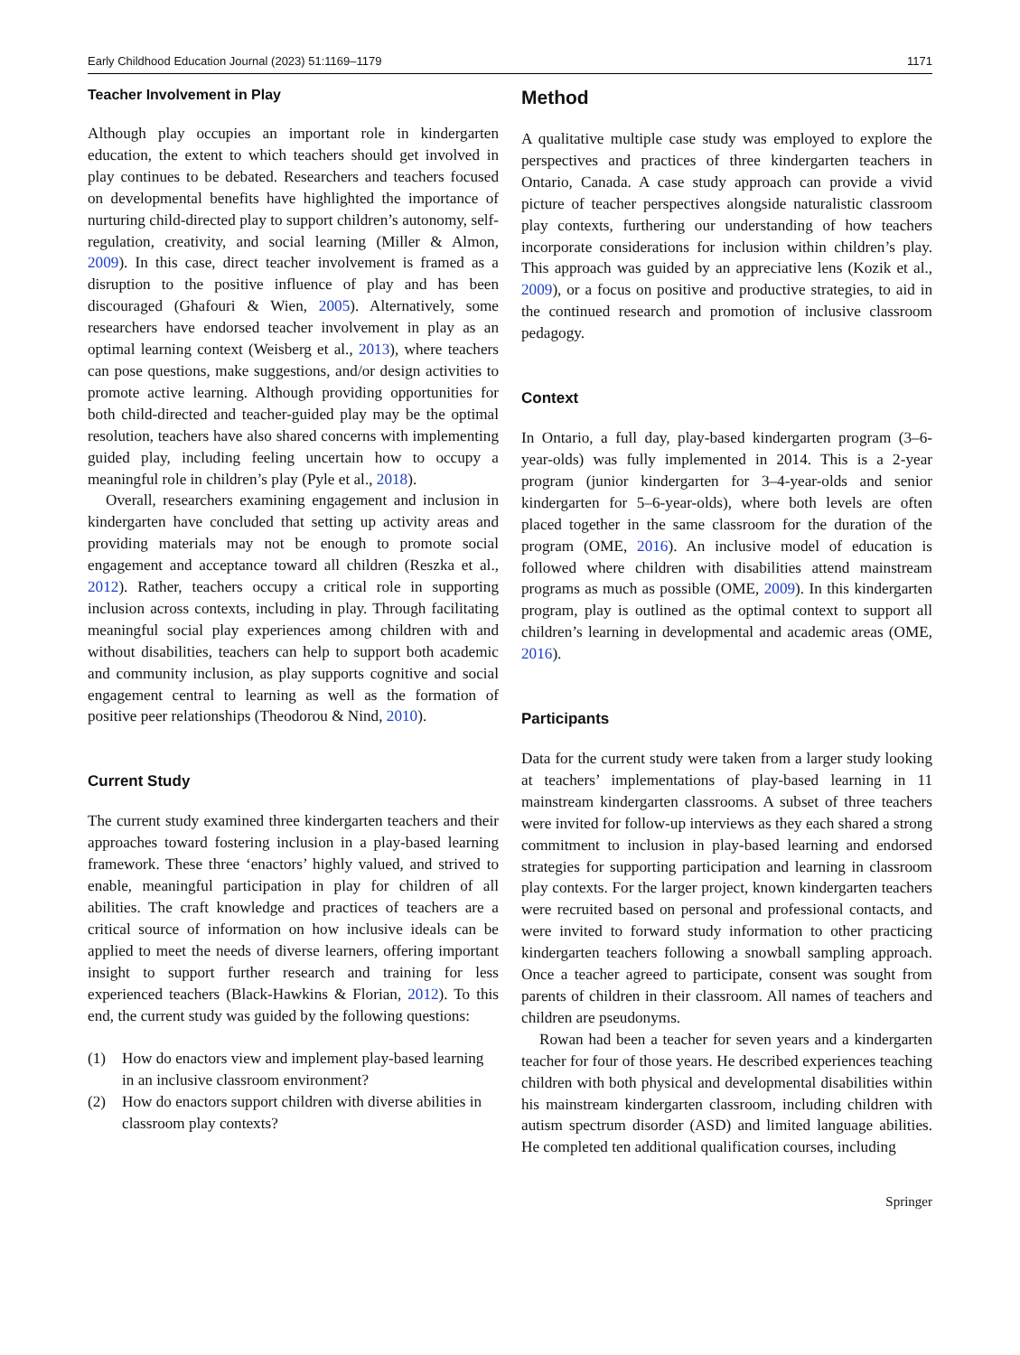Early Childhood Education Journal (2023) 51:1169–1179 1171
Teacher Involvement in Play
Although play occupies an important role in kindergarten education, the extent to which teachers should get involved in play continues to be debated. Researchers and teachers focused on developmental benefits have highlighted the importance of nurturing child-directed play to support children’s autonomy, self-regulation, creativity, and social learning (Miller & Almon, 2009). In this case, direct teacher involvement is framed as a disruption to the positive influence of play and has been discouraged (Ghafouri & Wien, 2005). Alternatively, some researchers have endorsed teacher involvement in play as an optimal learning context (Weisberg et al., 2013), where teachers can pose questions, make suggestions, and/or design activities to promote active learning. Although providing opportunities for both child-directed and teacher-guided play may be the optimal resolution, teachers have also shared concerns with implementing guided play, including feeling uncertain how to occupy a meaningful role in children’s play (Pyle et al., 2018).
Overall, researchers examining engagement and inclusion in kindergarten have concluded that setting up activity areas and providing materials may not be enough to promote social engagement and acceptance toward all children (Reszka et al., 2012). Rather, teachers occupy a critical role in supporting inclusion across contexts, including in play. Through facilitating meaningful social play experiences among children with and without disabilities, teachers can help to support both academic and community inclusion, as play supports cognitive and social engagement central to learning as well as the formation of positive peer relationships (Theodorou & Nind, 2010).
Current Study
The current study examined three kindergarten teachers and their approaches toward fostering inclusion in a play-based learning framework. These three ‘enactors’ highly valued, and strived to enable, meaningful participation in play for children of all abilities. The craft knowledge and practices of teachers are a critical source of information on how inclusive ideals can be applied to meet the needs of diverse learners, offering important insight to support further research and training for less experienced teachers (Black-Hawkins & Florian, 2012). To this end, the current study was guided by the following questions:
(1) How do enactors view and implement play-based learning in an inclusive classroom environment?
(2) How do enactors support children with diverse abilities in classroom play contexts?
Method
A qualitative multiple case study was employed to explore the perspectives and practices of three kindergarten teachers in Ontario, Canada. A case study approach can provide a vivid picture of teacher perspectives alongside naturalistic classroom play contexts, furthering our understanding of how teachers incorporate considerations for inclusion within children’s play. This approach was guided by an appreciative lens (Kozik et al., 2009), or a focus on positive and productive strategies, to aid in the continued research and promotion of inclusive classroom pedagogy.
Context
In Ontario, a full day, play-based kindergarten program (3–6-year-olds) was fully implemented in 2014. This is a 2-year program (junior kindergarten for 3–4-year-olds and senior kindergarten for 5–6-year-olds), where both levels are often placed together in the same classroom for the duration of the program (OME, 2016). An inclusive model of education is followed where children with disabilities attend mainstream programs as much as possible (OME, 2009). In this kindergarten program, play is outlined as the optimal context to support all children’s learning in developmental and academic areas (OME, 2016).
Participants
Data for the current study were taken from a larger study looking at teachers’ implementations of play-based learning in 11 mainstream kindergarten classrooms. A subset of three teachers were invited for follow-up interviews as they each shared a strong commitment to inclusion in play-based learning and endorsed strategies for supporting participation and learning in classroom play contexts. For the larger project, known kindergarten teachers were recruited based on personal and professional contacts, and were invited to forward study information to other practicing kindergarten teachers following a snowball sampling approach. Once a teacher agreed to participate, consent was sought from parents of children in their classroom. All names of teachers and children are pseudonyms.
Rowan had been a teacher for seven years and a kindergarten teacher for four of those years. He described experiences teaching children with both physical and developmental disabilities within his mainstream kindergarten classroom, including children with autism spectrum disorder (ASD) and limited language abilities. He completed ten additional qualification courses, including
Springer